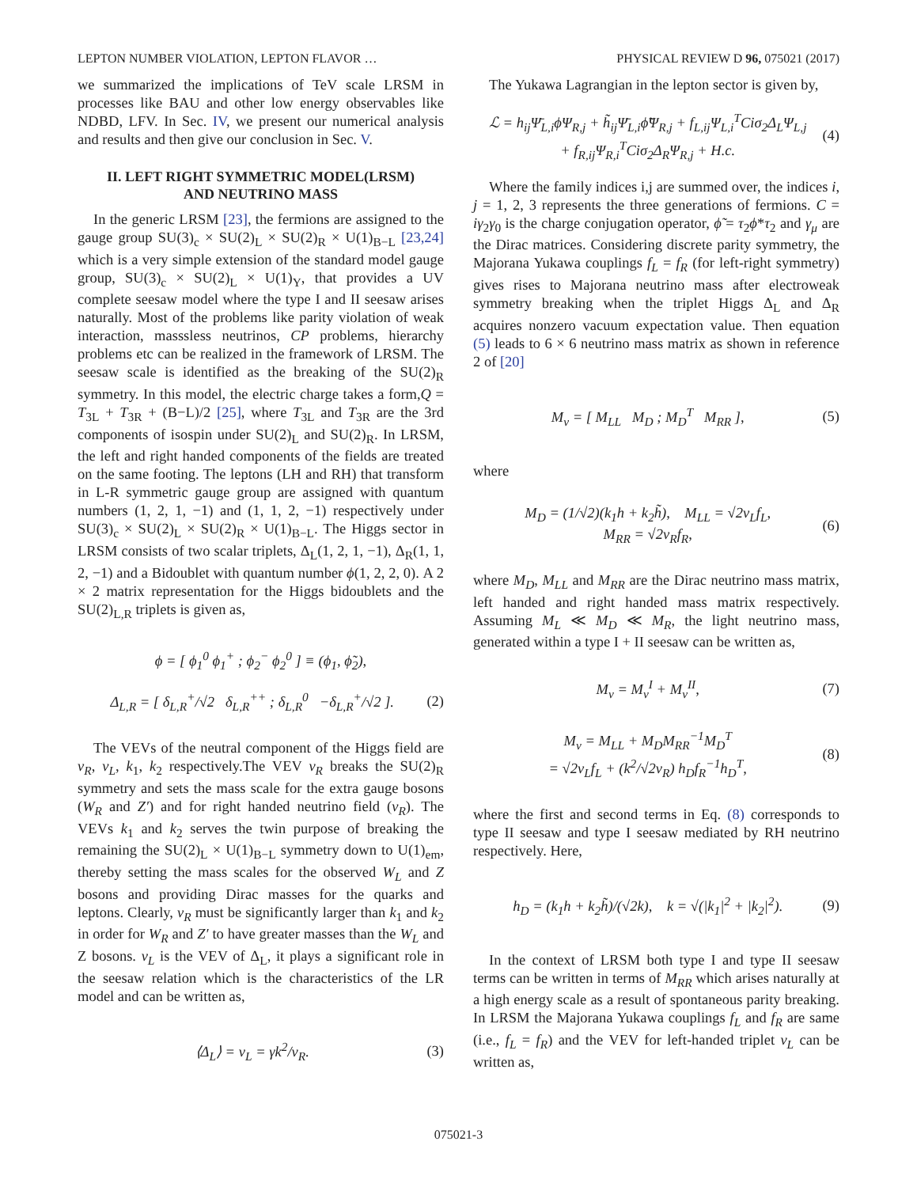LEPTON NUMBER VIOLATION, LEPTON FLAVOR … PHYSICAL REVIEW D 96, 075021 (2017)
we summarized the implications of TeV scale LRSM in processes like BAU and other low energy observables like NDBD, LFV. In Sec. IV, we present our numerical analysis and results and then give our conclusion in Sec. V.
II. LEFT RIGHT SYMMETRIC MODEL(LRSM)
AND NEUTRINO MASS
In the generic LRSM [23], the fermions are assigned to the gauge group SU(3)<sub>c</sub> × SU(2)<sub>L</sub> × SU(2)<sub>R</sub> × U(1)<sub>B−L</sub> [23,24] which is a very simple extension of the standard model gauge group, SU(3)<sub>c</sub> × SU(2)<sub>L</sub> × U(1)<sub>Y</sub>, that provides a UV complete seesaw model where the type I and II seesaw arises naturally. Most of the problems like parity violation of weak interaction, masssless neutrinos, CP problems, hierarchy problems etc can be realized in the framework of LRSM. The seesaw scale is identified as the breaking of the SU(2)<sub>R</sub> symmetry. In this model, the electric charge takes a form,Q = T<sub>3L</sub> + T<sub>3R</sub> + (B−L)/2 [25], where T<sub>3L</sub> and T<sub>3R</sub> are the 3rd components of isospin under SU(2)<sub>L</sub> and SU(2)<sub>R</sub>. In LRSM, the left and right handed components of the fields are treated on the same footing. The leptons (LH and RH) that transform in L-R symmetric gauge group are assigned with quantum numbers (1, 2, 1, −1) and (1, 1, 2, −1) respectively under SU(3)<sub>c</sub> × SU(2)<sub>L</sub> × SU(2)<sub>R</sub> × U(1)<sub>B−L</sub>. The Higgs sector in LRSM consists of two scalar triplets, Δ<sub>L</sub>(1, 2, 1, −1), Δ<sub>R</sub>(1, 1, 2, −1) and a Bidoublet with quantum number ϕ(1, 2, 2, 0). A 2 × 2 matrix representation for the Higgs bidoublets and the SU(2)<sub>L,R</sub> triplets is given as,
ϕ = [ ϕ<sub>1</sub><sup>0</sup> ϕ<sub>1</sub><sup>+</sup> ; ϕ<sub>2</sub><sup>−</sup> ϕ<sub>2</sub><sup>0</sup> ] ≡ (ϕ<sub>1</sub>, ϕ̃<sub>2</sub>),
Δ<sub>L,R</sub> = [ δ<sub>L,R</sub><sup>+</sup>/√2 δ<sub>L,R</sub><sup>++</sup> ; δ<sub>L,R</sub><sup>0</sup> −δ<sub>L,R</sub><sup>+</sup>/√2 ]. (2)
The VEVs of the neutral component of the Higgs field are v<sub>R</sub>, v<sub>L</sub>, k<sub>1</sub>, k<sub>2</sub> respectively.The VEV v<sub>R</sub> breaks the SU(2)<sub>R</sub> symmetry and sets the mass scale for the extra gauge bosons (W<sub>R</sub> and Z′) and for right handed neutrino field (ν<sub>R</sub>). The VEVs k<sub>1</sub> and k<sub>2</sub> serves the twin purpose of breaking the remaining the SU(2)<sub>L</sub> × U(1)<sub>B−L</sub> symmetry down to U(1)<sub>em</sub>, thereby setting the mass scales for the observed W<sub>L</sub> and Z bosons and providing Dirac masses for the quarks and leptons. Clearly, v<sub>R</sub> must be significantly larger than k<sub>1</sub> and k<sub>2</sub> in order for W<sub>R</sub> and Z′ to have greater masses than the W<sub>L</sub> and Z bosons. v<sub>L</sub> is the VEV of Δ<sub>L</sub>, it plays a significant role in the seesaw relation which is the characteristics of the LR model and can be written as,
⟨Δ<sub>L</sub>⟩ = v<sub>L</sub> = γk<sup>2</sup>/v<sub>R</sub>. (3)
The Yukawa Lagrangian in the lepton sector is given by,
ℒ = h<sub>ij</sub>Ψ̄<sub>L,i</sub>ϕΨ<sub>R,j</sub> + h̃<sub>ij</sub>Ψ̄<sub>L,i</sub>ϕ̃Ψ<sub>R,j</sub> + f<sub>L,ij</sub>Ψ<sub>L,i</sub><sup>T</sup>Ciσ<sub>2</sub>Δ<sub>L</sub>Ψ<sub>L,j</sub>
+ f<sub>R,ij</sub>Ψ<sub>R,i</sub><sup>T</sup>Ciσ<sub>2</sub>Δ<sub>R</sub>Ψ<sub>R,j</sub> + H.c. (4)
Where the family indices i,j are summed over, the indices i, j = 1, 2, 3 represents the three generations of fermions. C = iγ<sub>2</sub>γ<sub>0</sub> is the charge conjugation operator, ϕ̃ = τ<sub>2</sub>ϕ*τ<sub>2</sub> and γ<sub>μ</sub> are the Dirac matrices. Considering discrete parity symmetry, the Majorana Yukawa couplings f<sub>L</sub> = f<sub>R</sub> (for left-right symmetry) gives rises to Majorana neutrino mass after electroweak symmetry breaking when the triplet Higgs Δ<sub>L</sub> and Δ<sub>R</sub> acquires nonzero vacuum expectation value. Then equation (5) leads to 6 × 6 neutrino mass matrix as shown in reference 2 of [20]
M<sub>ν</sub> = [ M<sub>LL</sub> M<sub>D</sub> ; M<sub>D</sub><sup>T</sup> M<sub>RR</sub> ], (5)
where
M<sub>D</sub> = (1/√2)(k<sub>1</sub>h + k<sub>2</sub>h̃), M<sub>LL</sub> = √2v<sub>L</sub>f<sub>L</sub>,
M<sub>RR</sub> = √2v<sub>R</sub>f<sub>R</sub>, (6)
where M<sub>D</sub>, M<sub>LL</sub> and M<sub>RR</sub> are the Dirac neutrino mass matrix, left handed and right handed mass matrix respectively. Assuming M<sub>L</sub> ≪ M<sub>D</sub> ≪ M<sub>R</sub>, the light neutrino mass, generated within a type I + II seesaw can be written as,
M<sub>ν</sub> = M<sub>ν</sub><sup>I</sup> + M<sub>ν</sub><sup>II</sup>, (7)
M<sub>ν</sub> = M<sub>LL</sub> + M<sub>D</sub>M<sub>RR</sub><sup>−1</sup>M<sub>D</sub><sup>T</sup>
= √2v<sub>L</sub>f<sub>L</sub> + (k<sup>2</sup>/√2v<sub>R</sub>) h<sub>D</sub>f<sub>R</sub><sup>−1</sup>h<sub>D</sub><sup>T</sup>, (8)
where the first and second terms in Eq. (8) corresponds to type II seesaw and type I seesaw mediated by RH neutrino respectively. Here,
h<sub>D</sub> = (k<sub>1</sub>h + k<sub>2</sub>h̃)/(√2k), k = √(|k<sub>1</sub>|<sup>2</sup> + |k<sub>2</sub>|<sup>2</sup>). (9)
In the context of LRSM both type I and type II seesaw terms can be written in terms of M<sub>RR</sub> which arises naturally at a high energy scale as a result of spontaneous parity breaking. In LRSM the Majorana Yukawa couplings f<sub>L</sub> and f<sub>R</sub> are same (i.e., f<sub>L</sub> = f<sub>R</sub>) and the VEV for left-handed triplet v<sub>L</sub> can be written as,
075021-3